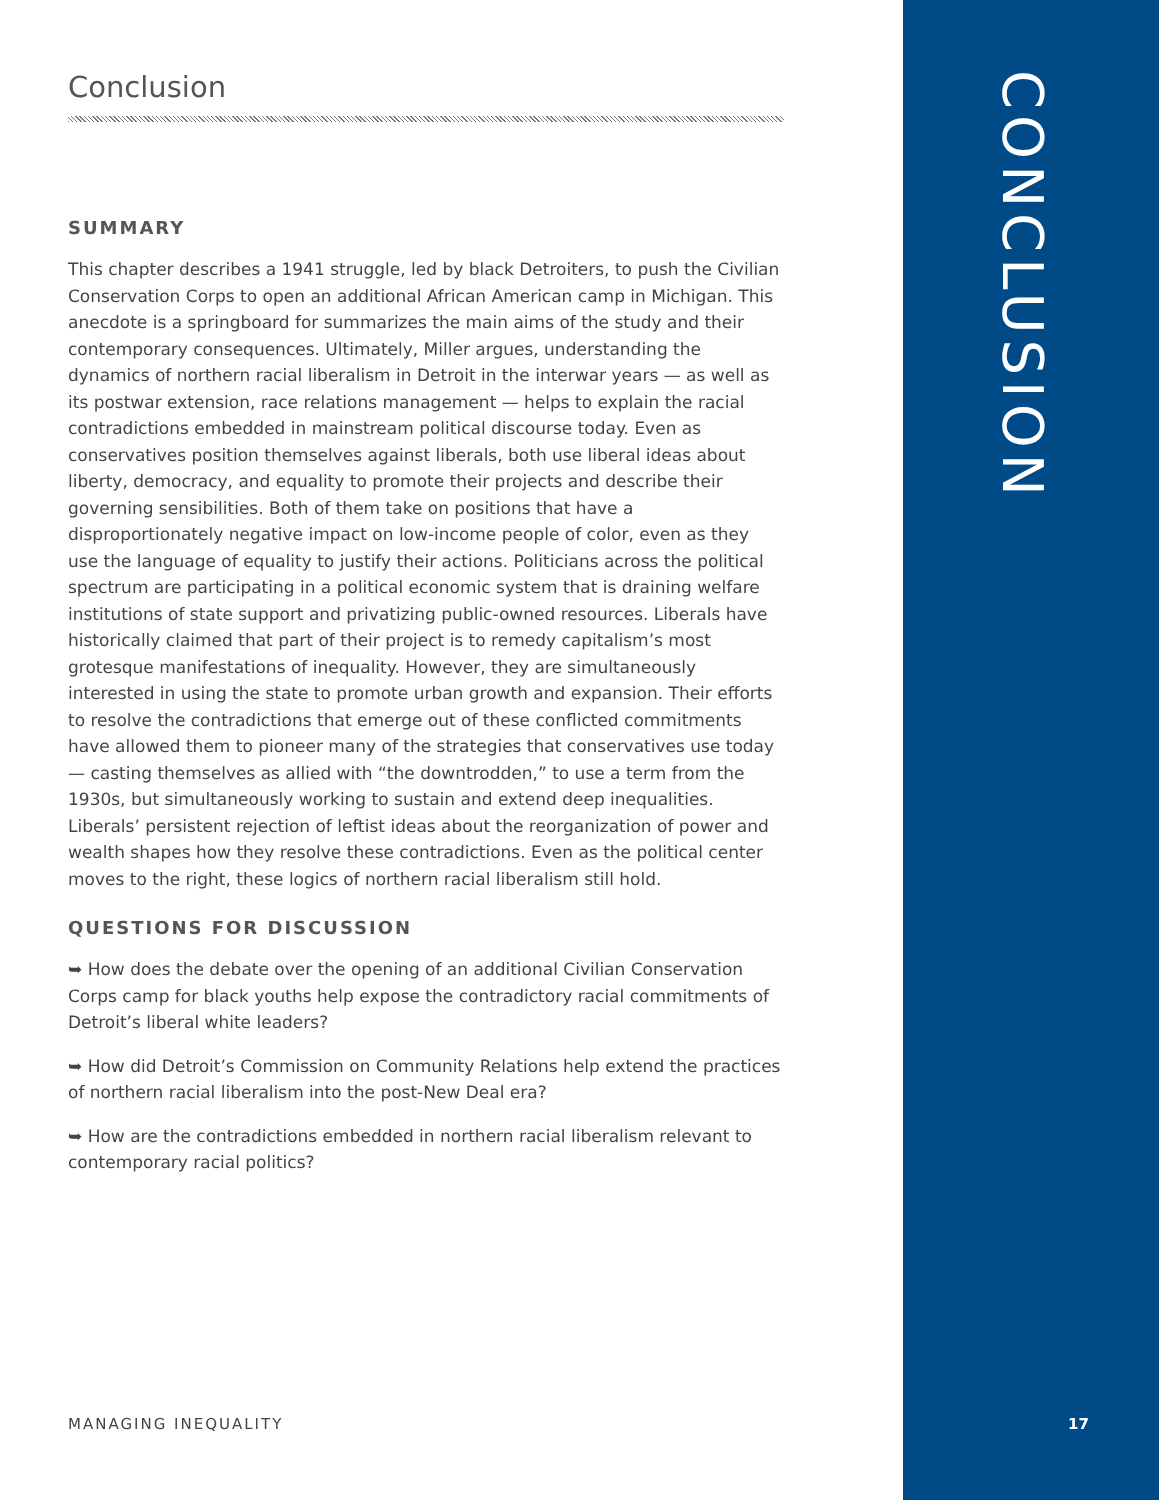Conclusion
SUMMARY
This chapter describes a 1941 struggle, led by black Detroiters, to push the Civilian Conservation Corps to open an additional African American camp in Michigan. This anecdote is a springboard for summarizes the main aims of the study and their contemporary consequences. Ultimately, Miller argues, understanding the dynamics of northern racial liberalism in Detroit in the interwar years — as well as its postwar extension, race relations management — helps to explain the racial contradictions embedded in mainstream political discourse today. Even as conservatives position themselves against liberals, both use liberal ideas about liberty, democracy, and equality to promote their projects and describe their governing sensibilities. Both of them take on positions that have a disproportionately negative impact on low-income people of color, even as they use the language of equality to justify their actions. Politicians across the political spectrum are participating in a political economic system that is draining welfare institutions of state support and privatizing public-owned resources. Liberals have historically claimed that part of their project is to remedy capitalism’s most grotesque manifestations of inequality. However, they are simultaneously interested in using the state to promote urban growth and expansion. Their efforts to resolve the contradictions that emerge out of these conflicted commitments have allowed them to pioneer many of the strategies that conservatives use today — casting themselves as allied with “the downtrodden,” to use a term from the 1930s, but simultaneously working to sustain and extend deep inequalities. Liberals’ persistent rejection of leftist ideas about the reorganization of power and wealth shapes how they resolve these contradictions. Even as the political center moves to the right, these logics of northern racial liberalism still hold.
QUESTIONS FOR DISCUSSION
➥ How does the debate over the opening of an additional Civilian Conservation Corps camp for black youths help expose the contradictory racial commitments of Detroit’s liberal white leaders?
➥ How did Detroit’s Commission on Community Relations help extend the practices of northern racial liberalism into the post-New Deal era?
➥ How are the contradictions embedded in northern racial liberalism relevant to contemporary racial politics?
CONCLUSION
MANAGING INEQUALITY 17